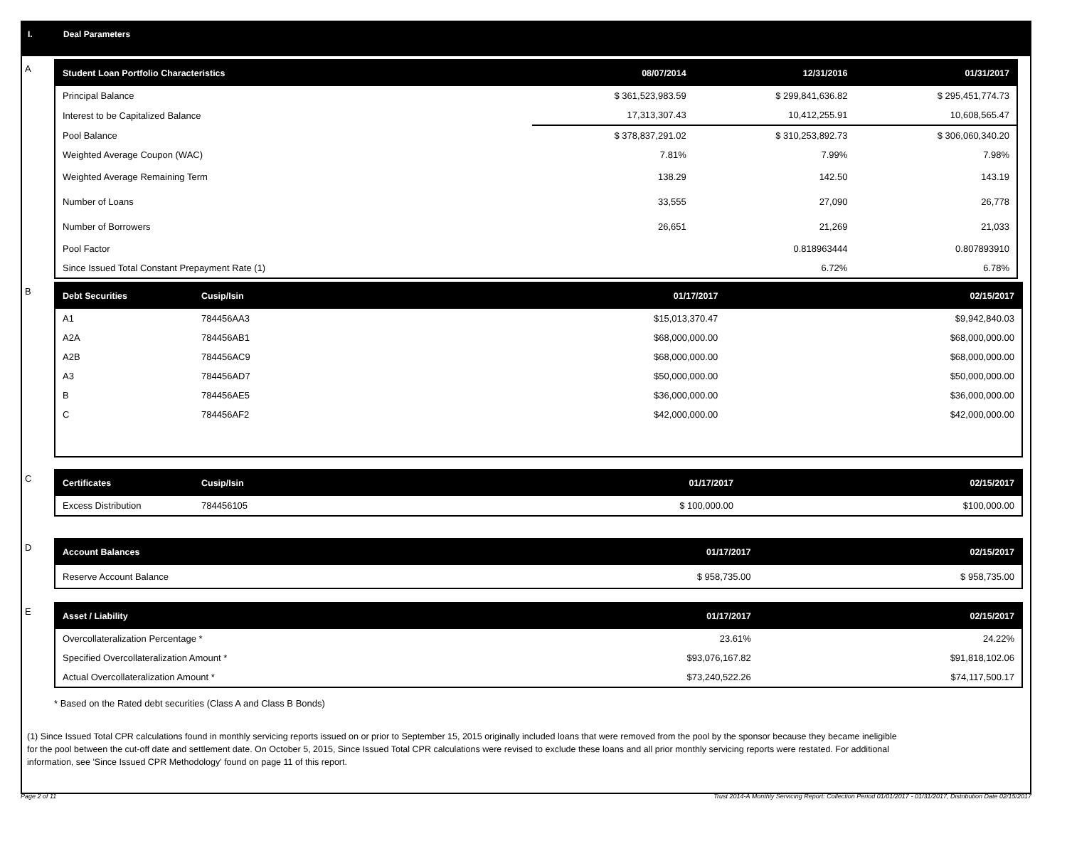I. Deal Parameters
A
| Student Loan Portfolio Characteristics | 08/07/2014 | 12/31/2016 | 01/31/2017 |
| --- | --- | --- | --- |
| Principal Balance | $ 361,523,983.59 | $ 299,841,636.82 | $ 295,451,774.73 |
| Interest to be Capitalized Balance | 17,313,307.43 | 10,412,255.91 | 10,608,565.47 |
| Pool Balance | $ 378,837,291.02 | $ 310,253,892.73 | $ 306,060,340.20 |
| Weighted Average Coupon (WAC) | 7.81% | 7.99% | 7.98% |
| Weighted Average Remaining Term | 138.29 | 142.50 | 143.19 |
| Number of Loans | 33,555 | 27,090 | 26,778 |
| Number of Borrowers | 26,651 | 21,269 | 21,033 |
| Pool Factor | | 0.818963444 | 0.807893910 |
| Since Issued Total Constant Prepayment Rate (1) | | 6.72% | 6.78% |
B
| Debt Securities | Cusip/Isin | 01/17/2017 | 02/15/2017 |
| --- | --- | --- | --- |
| A1 | 784456AA3 | $15,013,370.47 | $9,942,840.03 |
| A2A | 784456AB1 | $68,000,000.00 | $68,000,000.00 |
| A2B | 784456AC9 | $68,000,000.00 | $68,000,000.00 |
| A3 | 784456AD7 | $50,000,000.00 | $50,000,000.00 |
| B | 784456AE5 | $36,000,000.00 | $36,000,000.00 |
| C | 784456AF2 | $42,000,000.00 | $42,000,000.00 |
C
| Certificates | Cusip/Isin | 01/17/2017 | 02/15/2017 |
| --- | --- | --- | --- |
| Excess Distribution | 784456105 | $ 100,000.00 | $100,000.00 |
D
| Account Balances | 01/17/2017 | 02/15/2017 |
| --- | --- | --- |
| Reserve Account Balance | $ 958,735.00 | $ 958,735.00 |
E
| Asset / Liability | 01/17/2017 | 02/15/2017 |
| --- | --- | --- |
| Overcollateralization Percentage * | 23.61% | 24.22% |
| Specified Overcollateralization Amount * | $93,076,167.82 | $91,818,102.06 |
| Actual Overcollateralization Amount * | $73,240,522.26 | $74,117,500.17 |
* Based on the Rated debt securities (Class A and Class B Bonds)
(1) Since Issued Total CPR calculations found in monthly servicing reports issued on or prior to September 15, 2015 originally included loans that were removed from the pool by the sponsor because they became ineligible for the pool between the cut-off date and settlement date. On October 5, 2015, Since Issued Total CPR calculations were revised to exclude these loans and all prior monthly servicing reports were restated. For additional information, see 'Since Issued CPR Methodology' found on page 11 of this report.
Page 2 of 11 Trust 2014-A Monthly Servicing Report: Collection Period 01/01/2017 - 01/31/2017, Distribution Date 02/15/2017